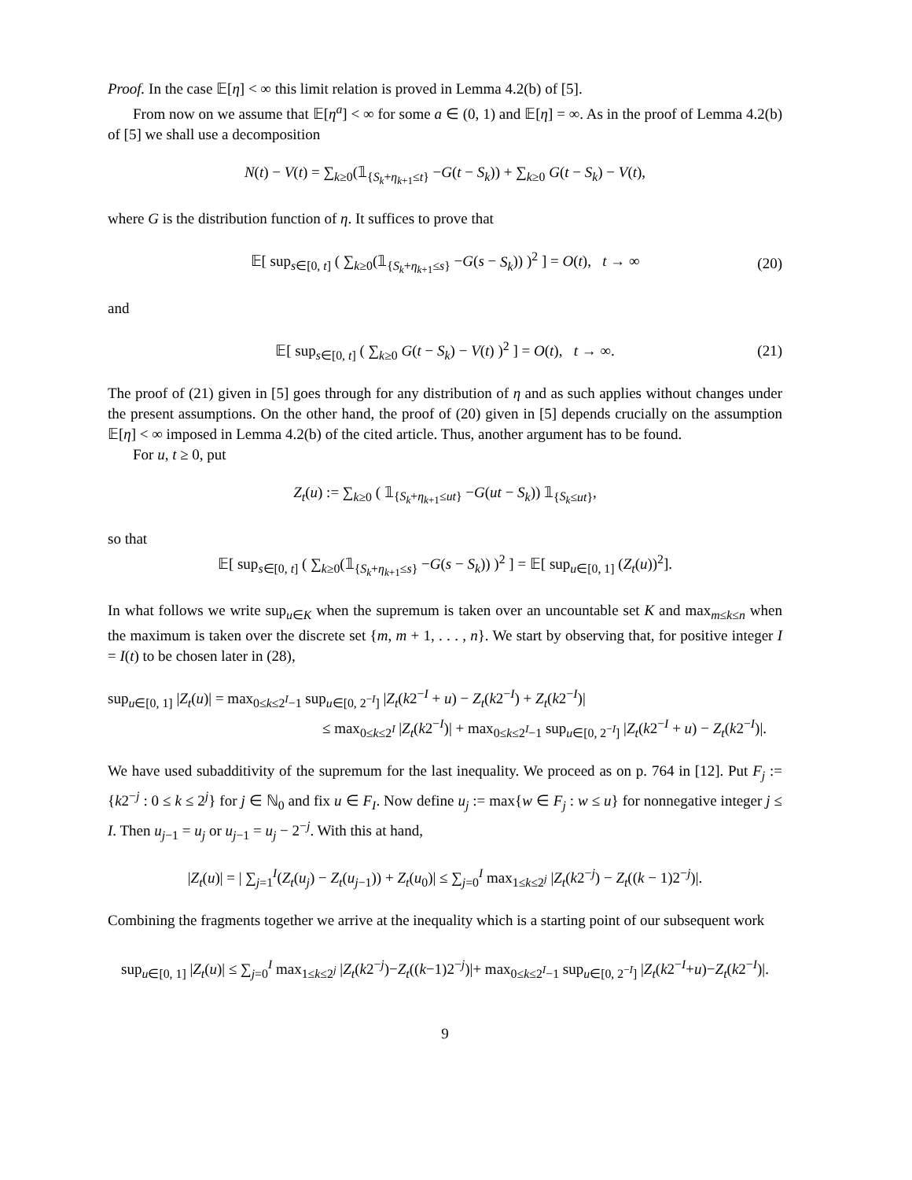Proof. In the case 𝔼[η] < ∞ this limit relation is proved in Lemma 4.2(b) of [5].
From now on we assume that 𝔼[η<sup>a</sup>] < ∞ for some a ∈ (0, 1) and 𝔼[η] = ∞. As in the proof of Lemma 4.2(b) of [5] we shall use a decomposition
N(t) − V(t) = ∑<sub>k≥0</sub>(𝟙<sub>{S<sub>k</sub>+η<sub>k+1</sub>≤t}</sub> −G(t − S<sub>k</sub>)) + ∑<sub>k≥0</sub> G(t − S<sub>k</sub>) − V(t),
where G is the distribution function of η. It suffices to prove that
𝔼[ sup<sub>s∈[0, t]</sub> ( ∑<sub>k≥0</sub>(𝟙<sub>{S<sub>k</sub>+η<sub>k+1</sub>≤s}</sub> −G(s − S<sub>k</sub>)) )<sup>2</sup> ] = O(t), t → ∞ (20)
and
𝔼[ sup<sub>s∈[0, t]</sub> ( ∑<sub>k≥0</sub> G(t − S<sub>k</sub>) − V(t) )<sup>2</sup> ] = O(t), t → ∞. (21)
The proof of (21) given in [5] goes through for any distribution of η and as such applies without changes under the present assumptions. On the other hand, the proof of (20) given in [5] depends crucially on the assumption 𝔼[η] < ∞ imposed in Lemma 4.2(b) of the cited article. Thus, another argument has to be found.
For u, t ≥ 0, put
Z<sub>t</sub>(u) := ∑<sub>k≥0</sub> ( 𝟙<sub>{S<sub>k</sub>+η<sub>k+1</sub>≤ut}</sub> −G(ut − S<sub>k</sub>)) 𝟙<sub>{S<sub>k</sub>≤ut}</sub>,
so that
𝔼[ sup<sub>s∈[0, t]</sub> ( ∑<sub>k≥0</sub>(𝟙<sub>{S<sub>k</sub>+η<sub>k+1</sub>≤s}</sub> −G(s − S<sub>k</sub>)) )<sup>2</sup> ] = 𝔼[ sup<sub>u∈[0, 1]</sub> (Z<sub>t</sub>(u))<sup>2</sup>].
In what follows we write sup<sub>u∈K</sub> when the supremum is taken over an uncountable set K and max<sub>m≤k≤n</sub> when the maximum is taken over the discrete set {m, m + 1, . . . , n}. We start by observing that, for positive integer I = I(t) to be chosen later in (28),
sup<sub>u∈[0, 1]</sub> |Z<sub>t</sub>(u)| = max<sub>0≤k≤2<sup>I</sup>−1</sub> sup<sub>u∈[0, 2<sup>−I</sup>]</sub> |Z<sub>t</sub>(k2<sup>−I</sup> + u) − Z<sub>t</sub>(k2<sup>−I</sup>) + Z<sub>t</sub>(k2<sup>−I</sup>)|
≤ max<sub>0≤k≤2<sup>I</sup></sub> |Z<sub>t</sub>(k2<sup>−I</sup>)| + max<sub>0≤k≤2<sup>I</sup>−1</sub> sup<sub>u∈[0, 2<sup>−I</sup>]</sub> |Z<sub>t</sub>(k2<sup>−I</sup> + u) − Z<sub>t</sub>(k2<sup>−I</sup>)|.
We have used subadditivity of the supremum for the last inequality. We proceed as on p. 764 in [12]. Put F<sub>j</sub> := {k2<sup>−j</sup> : 0 ≤ k ≤ 2<sup>j</sup>} for j ∈ ℕ<sub>0</sub> and fix u ∈ F<sub>I</sub>. Now define u<sub>j</sub> := max{w ∈ F<sub>j</sub> : w ≤ u} for nonnegative integer j ≤ I. Then u<sub>j−1</sub> = u<sub>j</sub> or u<sub>j−1</sub> = u<sub>j</sub> − 2<sup>−j</sup>. With this at hand,
|Z<sub>t</sub>(u)| = | ∑<sub>j=1</sub><sup>I</sup>(Z<sub>t</sub>(u<sub>j</sub>) − Z<sub>t</sub>(u<sub>j−1</sub>)) + Z<sub>t</sub>(u<sub>0</sub>)| ≤ ∑<sub>j=0</sub><sup>I</sup> max<sub>1≤k≤2<sup>j</sup></sub> |Z<sub>t</sub>(k2<sup>−j</sup>) − Z<sub>t</sub>((k − 1)2<sup>−j</sup>)|.
Combining the fragments together we arrive at the inequality which is a starting point of our subsequent work
sup<sub>u∈[0, 1]</sub> |Z<sub>t</sub>(u)| ≤ ∑<sub>j=0</sub><sup>I</sup> max<sub>1≤k≤2<sup>j</sup></sub> |Z<sub>t</sub>(k2<sup>−j</sup>)−Z<sub>t</sub>((k−1)2<sup>−j</sup>)|+ max<sub>0≤k≤2<sup>I</sup>−1</sub> sup<sub>u∈[0, 2<sup>−I</sup>]</sub> |Z<sub>t</sub>(k2<sup>−I</sup>+u)−Z<sub>t</sub>(k2<sup>−I</sup>)|.
9